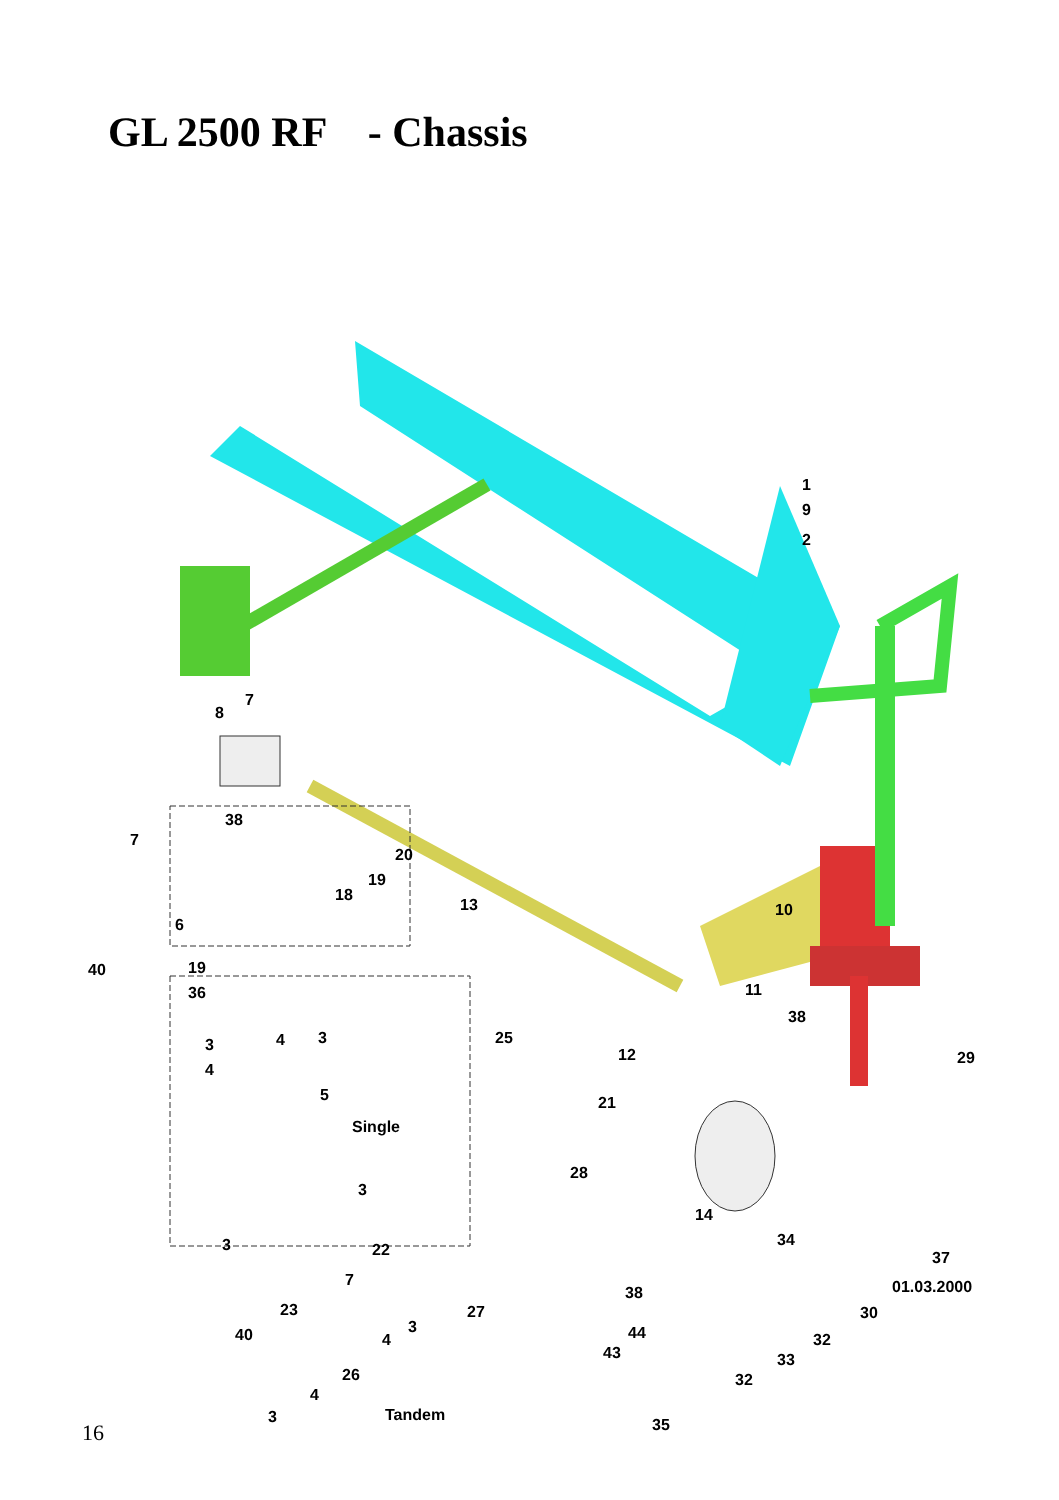GL 2500 RF - Chassis
1
9
2
7
8
38
7
20
19
18
13 10
6
40 19
36 11
38
3 4 3 25
12 29
4
5 21
Single
28
3
14
3 22
34
37
7
38
23 27
3
30
44 40 4 32
43 33
26 32
4
3 Tandem
35
01.03.2000
16